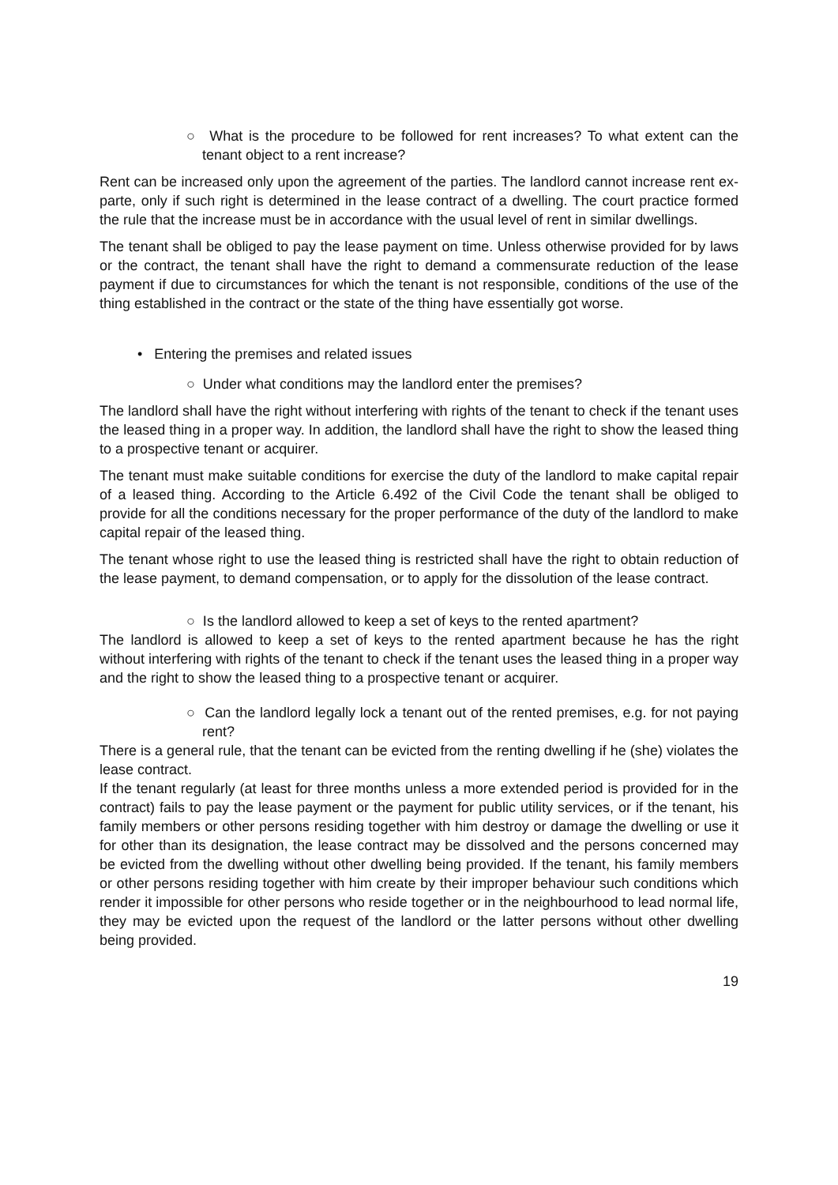○ What is the procedure to be followed for rent increases? To what extent can the tenant object to a rent increase?
Rent can be increased only upon the agreement of the parties. The landlord cannot increase rent ex-parte, only if such right is determined in the lease contract of a dwelling. The court practice formed the rule that the increase must be in accordance with the usual level of rent in similar dwellings.
The tenant shall be obliged to pay the lease payment on time. Unless otherwise provided for by laws or the contract, the tenant shall have the right to demand a commensurate reduction of the lease payment if due to circumstances for which the tenant is not responsible, conditions of the use of the thing established in the contract or the state of the thing have essentially got worse.
• Entering the premises and related issues
○ Under what conditions may the landlord enter the premises?
The landlord shall have the right without interfering with rights of the tenant to check if the tenant uses the leased thing in a proper way. In addition, the landlord shall have the right to show the leased thing to a prospective tenant or acquirer.
The tenant must make suitable conditions for exercise the duty of the landlord to make capital repair of a leased thing. According to the Article 6.492 of the Civil Code the tenant shall be obliged to provide for all the conditions necessary for the proper performance of the duty of the landlord to make capital repair of the leased thing.
The tenant whose right to use the leased thing is restricted shall have the right to obtain reduction of the lease payment, to demand compensation, or to apply for the dissolution of the lease contract.
○ Is the landlord allowed to keep a set of keys to the rented apartment?
The landlord is allowed to keep a set of keys to the rented apartment because he has the right without interfering with rights of the tenant to check if the tenant uses the leased thing in a proper way and the right to show the leased thing to a prospective tenant or acquirer.
○ Can the landlord legally lock a tenant out of the rented premises, e.g. for not paying rent?
There is a general rule, that the tenant can be evicted from the renting dwelling if he (she) violates the lease contract.
If the tenant regularly (at least for three months unless a more extended period is provided for in the contract) fails to pay the lease payment or the payment for public utility services, or if the tenant, his family members or other persons residing together with him destroy or damage the dwelling or use it for other than its designation, the lease contract may be dissolved and the persons concerned may be evicted from the dwelling without other dwelling being provided. If the tenant, his family members or other persons residing together with him create by their improper behaviour such conditions which render it impossible for other persons who reside together or in the neighbourhood to lead normal life, they may be evicted upon the request of the landlord or the latter persons without other dwelling being provided.
19